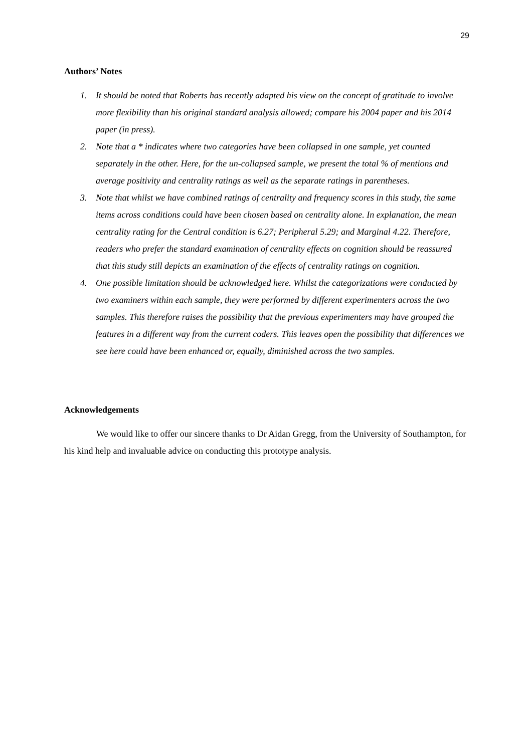29
Authors’ Notes
1. It should be noted that Roberts has recently adapted his view on the concept of gratitude to involve more flexibility than his original standard analysis allowed; compare his 2004 paper and his 2014 paper (in press).
2. Note that a * indicates where two categories have been collapsed in one sample, yet counted separately in the other. Here, for the un-collapsed sample, we present the total % of mentions and average positivity and centrality ratings as well as the separate ratings in parentheses.
3. Note that whilst we have combined ratings of centrality and frequency scores in this study, the same items across conditions could have been chosen based on centrality alone. In explanation, the mean centrality rating for the Central condition is 6.27; Peripheral 5.29; and Marginal 4.22. Therefore, readers who prefer the standard examination of centrality effects on cognition should be reassured that this study still depicts an examination of the effects of centrality ratings on cognition.
4. One possible limitation should be acknowledged here. Whilst the categorizations were conducted by two examiners within each sample, they were performed by different experimenters across the two samples. This therefore raises the possibility that the previous experimenters may have grouped the features in a different way from the current coders. This leaves open the possibility that differences we see here could have been enhanced or, equally, diminished across the two samples.
Acknowledgements
We would like to offer our sincere thanks to Dr Aidan Gregg, from the University of Southampton, for his kind help and invaluable advice on conducting this prototype analysis.